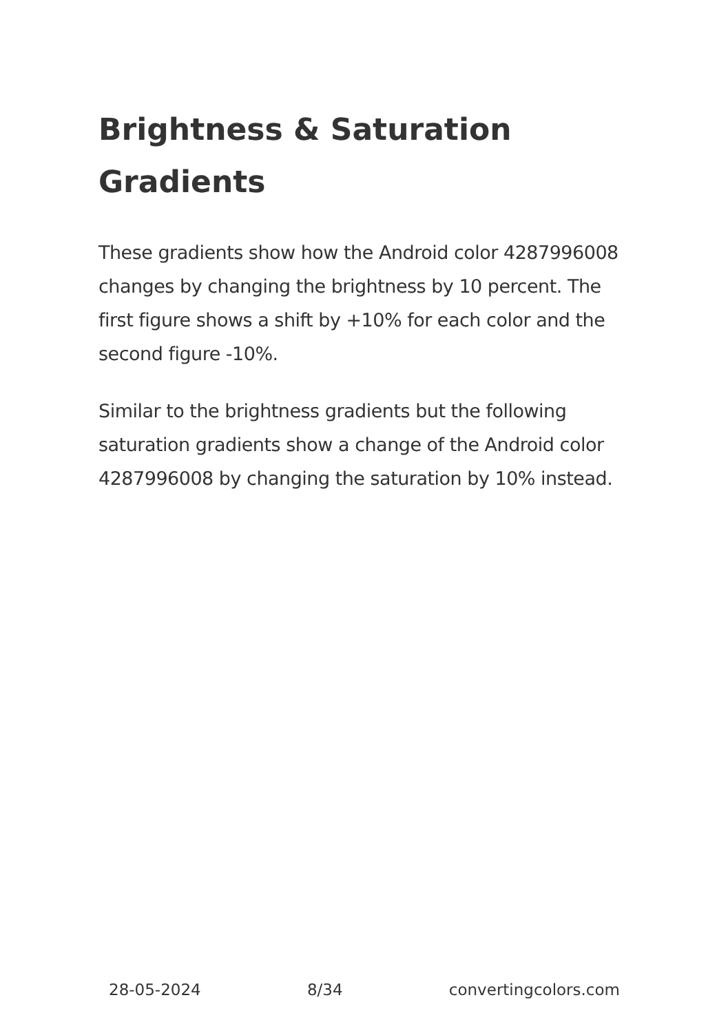Brightness & Saturation Gradients
These gradients show how the Android color 4287996008 changes by changing the brightness by 10 percent. The first figure shows a shift by +10% for each color and the second figure -10%.
Similar to the brightness gradients but the following saturation gradients show a change of the Android color 4287996008 by changing the saturation by 10% instead.
28-05-2024 8/34 convertingcolors.com